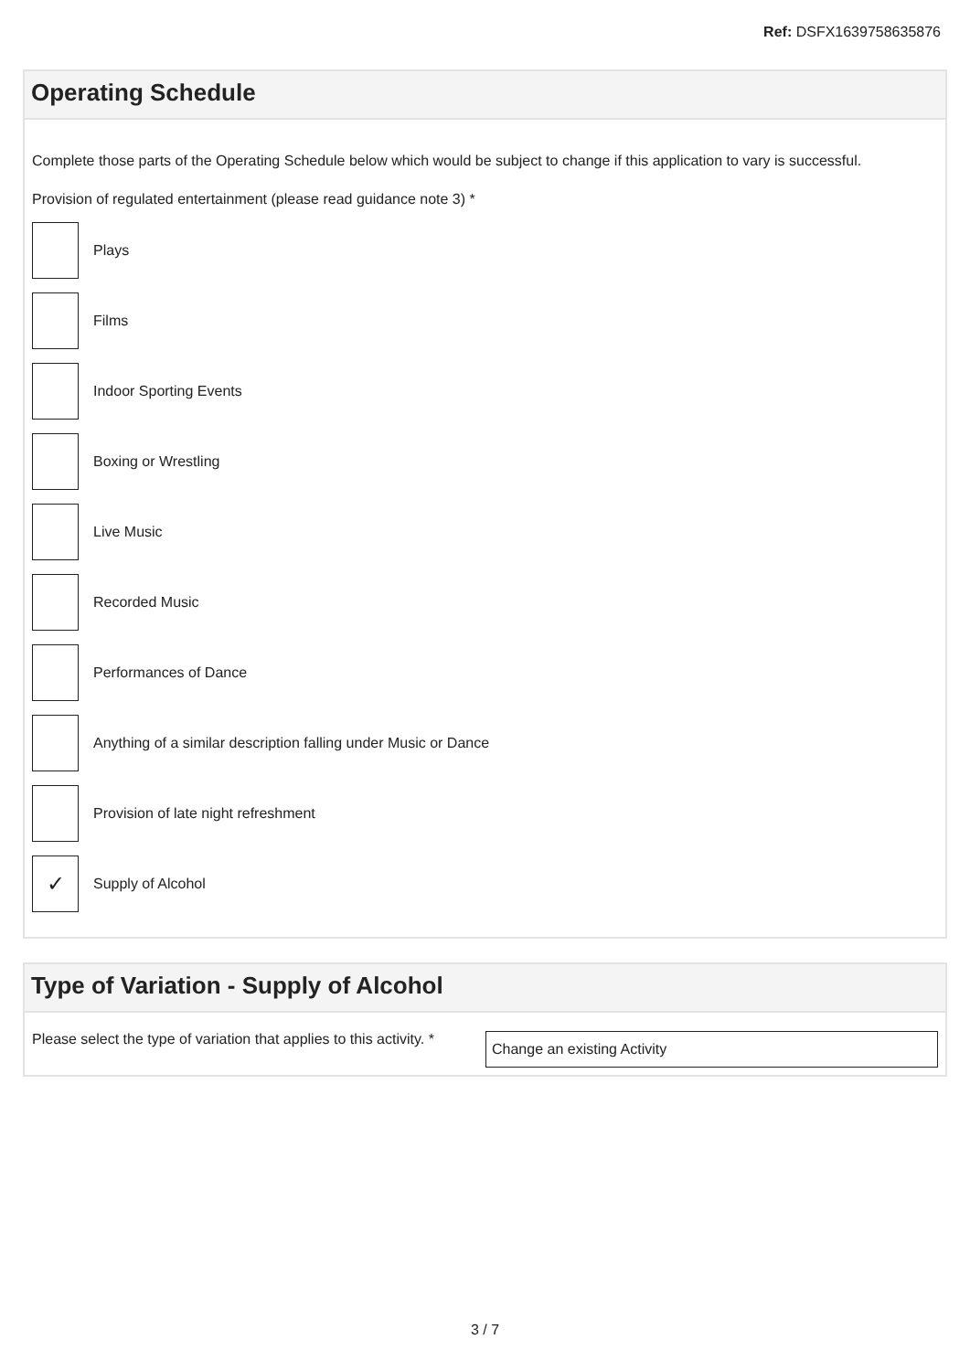Ref: DSFX1639758635876
Operating Schedule
Complete those parts of the Operating Schedule below which would be subject to change if this application to vary is successful.
Provision of regulated entertainment (please read guidance note 3) *
Plays
Films
Indoor Sporting Events
Boxing or Wrestling
Live Music
Recorded Music
Performances of Dance
Anything of a similar description falling under Music or Dance
Provision of late night refreshment
✓
Supply of Alcohol
Type of Variation - Supply of Alcohol
Please select the type of variation that applies to this activity. *
Change an existing Activity
3 / 7